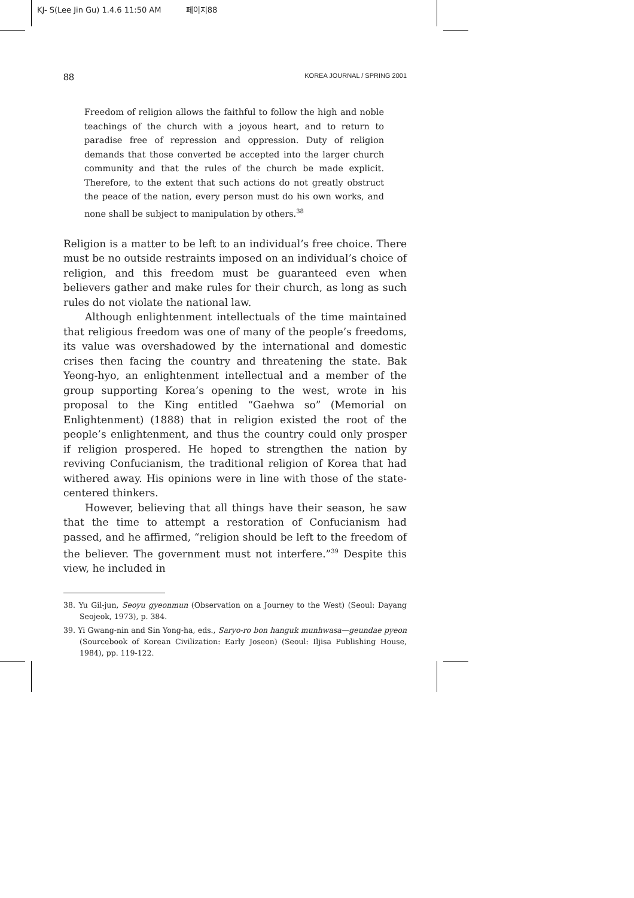KJ- S(Lee Jin Gu) 1.4.6 11:50 AM 페이지88
88 KOREA JOURNAL / SPRING 2001
Freedom of religion allows the faithful to follow the high and noble teachings of the church with a joyous heart, and to return to paradise free of repression and oppression. Duty of religion demands that those converted be accepted into the larger church community and that the rules of the church be made explicit. Therefore, to the extent that such actions do not greatly obstruct the peace of the nation, every person must do his own works, and none shall be subject to manipulation by others.<sup>38</sup>
Religion is a matter to be left to an individual’s free choice. There must be no outside restraints imposed on an individual’s choice of religion, and this freedom must be guaranteed even when believers gather and make rules for their church, as long as such rules do not violate the national law.
Although enlightenment intellectuals of the time maintained that religious freedom was one of many of the people’s freedoms, its value was overshadowed by the international and domestic crises then facing the country and threatening the state. Bak Yeong-hyo, an enlightenment intellectual and a member of the group supporting Korea’s opening to the west, wrote in his proposal to the King entitled “Gaehwa so” (Memorial on Enlightenment) (1888) that in religion existed the root of the people’s enlightenment, and thus the country could only prosper if religion prospered. He hoped to strengthen the nation by reviving Confucianism, the traditional religion of Korea that had withered away. His opinions were in line with those of the state-centered thinkers.
However, believing that all things have their season, he saw that the time to attempt a restoration of Confucianism had passed, and he affirmed, “religion should be left to the freedom of the believer. The government must not interfere.”<sup>39</sup> Despite this view, he included in
38. Yu Gil-jun, Seoyu gyeonmun (Observation on a Journey to the West) (Seoul: Dayang Seojeok, 1973), p. 384.
39. Yi Gwang-nin and Sin Yong-ha, eds., Saryo-ro bon hanguk munhwasa—geundae pyeon (Sourcebook of Korean Civilization: Early Joseon) (Seoul: Iljisa Publishing House, 1984), pp. 119-122.